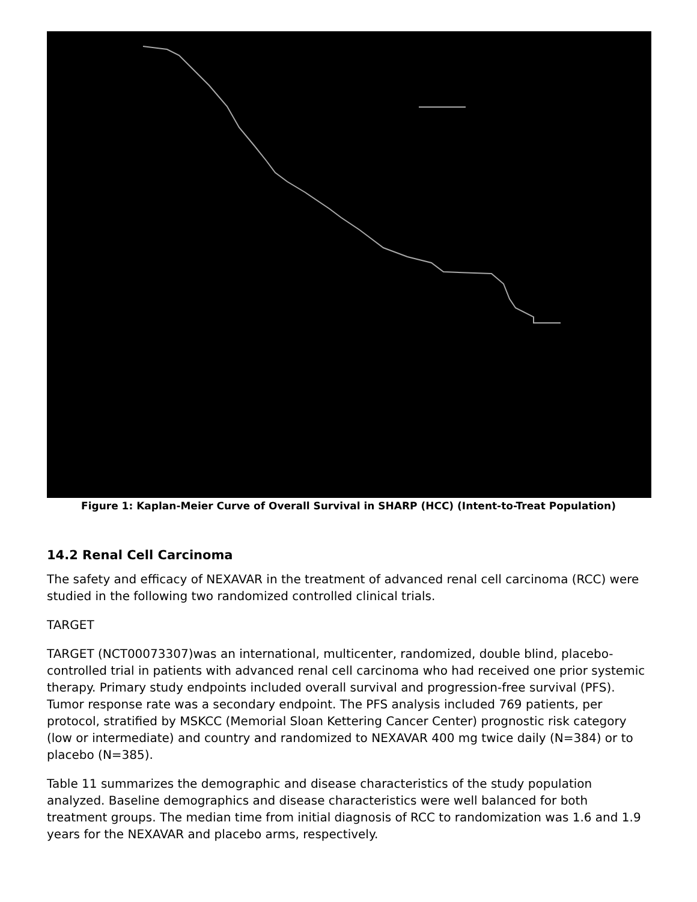Figure 1: Kaplan-Meier Curve of Overall Survival in SHARP (HCC) (Intent-to-Treat Population)
14.2 Renal Cell Carcinoma
The safety and efficacy of NEXAVAR in the treatment of advanced renal cell carcinoma (RCC) were studied in the following two randomized controlled clinical trials.
TARGET
TARGET (NCT00073307)was an international, multicenter, randomized, double blind, placebo-controlled trial in patients with advanced renal cell carcinoma who had received one prior systemic therapy. Primary study endpoints included overall survival and progression-free survival (PFS). Tumor response rate was a secondary endpoint. The PFS analysis included 769 patients, per protocol, stratified by MSKCC (Memorial Sloan Kettering Cancer Center) prognostic risk category (low or intermediate) and country and randomized to NEXAVAR 400 mg twice daily (N=384) or to placebo (N=385).
Table 11 summarizes the demographic and disease characteristics of the study population analyzed. Baseline demographics and disease characteristics were well balanced for both treatment groups. The median time from initial diagnosis of RCC to randomization was 1.6 and 1.9 years for the NEXAVAR and placebo arms, respectively.